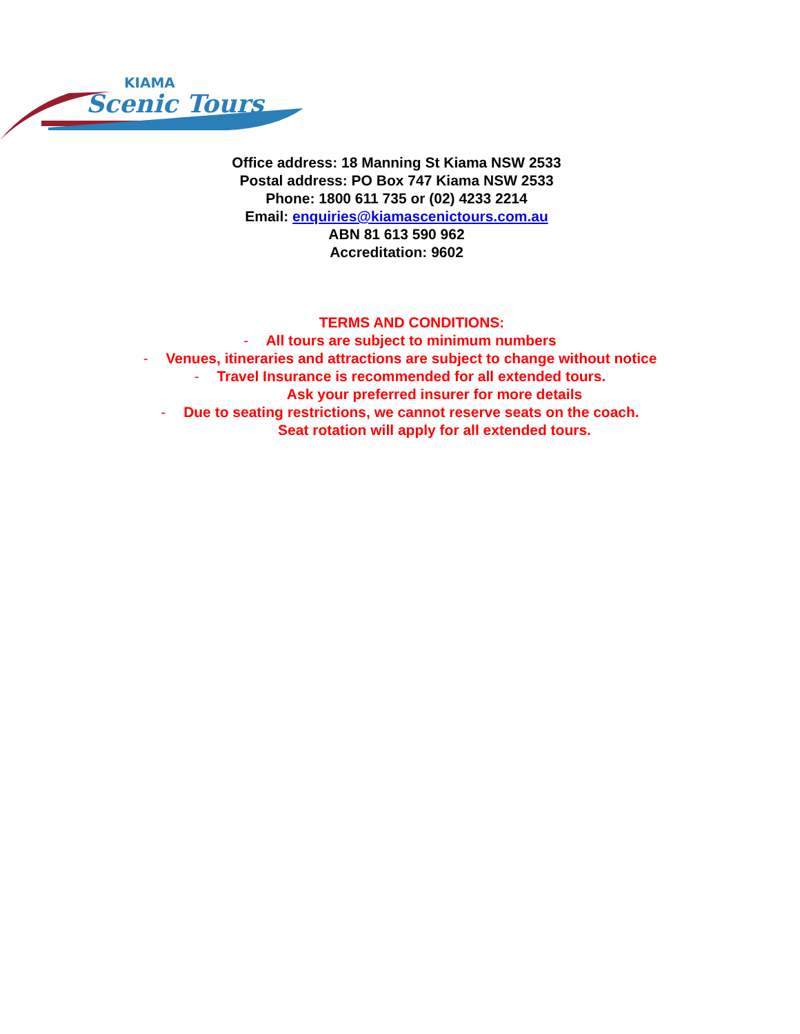KIAMA
Scenic Tours
Office address: 18 Manning St Kiama NSW 2533
Postal address: PO Box 747 Kiama NSW 2533
Phone: 1800 611 735 or (02) 4233 2214
Email: enquiries@kiamascenictours.com.au
ABN 81 613 590 962
Accreditation: 9602
TERMS AND CONDITIONS:
- All tours are subject to minimum numbers
- Venues, itineraries and attractions are subject to change without notice
- Travel Insurance is recommended for all extended tours.
Ask your preferred insurer for more details
- Due to seating restrictions, we cannot reserve seats on the coach.
Seat rotation will apply for all extended tours.